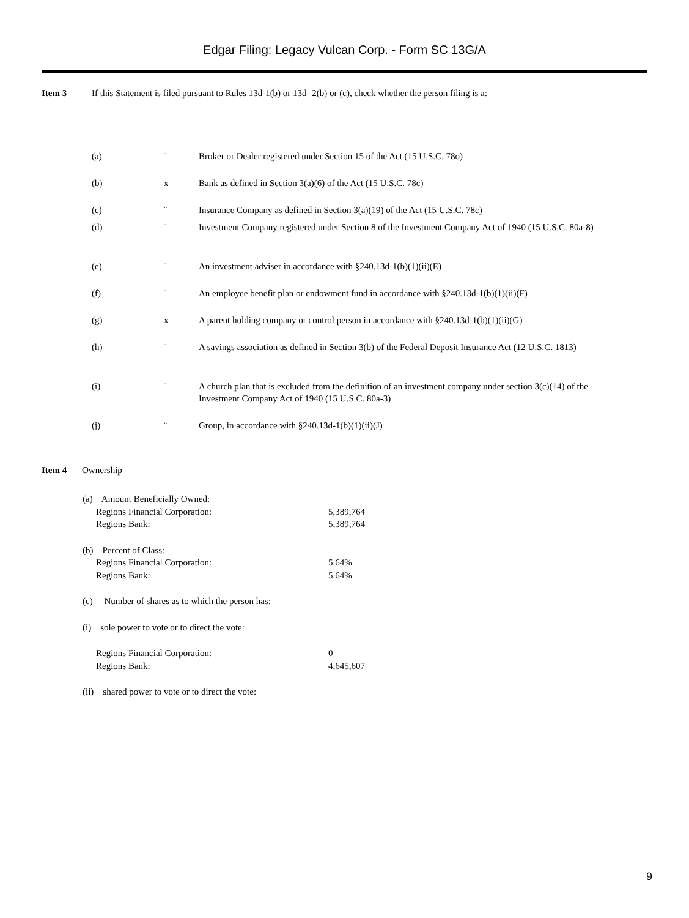Edgar Filing: Legacy Vulcan Corp. - Form SC 13G/A
Item 3 If this Statement is filed pursuant to Rules 13d-1(b) or 13d- 2(b) or (c), check whether the person filing is a:
| (a) | ¨ | Broker or Dealer registered under Section 15 of the Act (15 U.S.C. 78o) |
| (b) | x | Bank as defined in Section 3(a)(6) of the Act (15 U.S.C. 78c) |
| (c) | ¨ | Insurance Company as defined in Section 3(a)(19) of the Act (15 U.S.C. 78c) |
| (d) | ¨ | Investment Company registered under Section 8 of the Investment Company Act of 1940 (15 U.S.C. 80a-8) |
| (e) | ¨ | An investment adviser in accordance with §240.13d-1(b)(1)(ii)(E) |
| (f) | ¨ | An employee benefit plan or endowment fund in accordance with §240.13d-1(b)(1)(ii)(F) |
| (g) | x | A parent holding company or control person in accordance with §240.13d-1(b)(1)(ii)(G) |
| (h) | ¨ | A savings association as defined in Section 3(b) of the Federal Deposit Insurance Act (12 U.S.C. 1813) |
| (i) | ¨ | A church plan that is excluded from the definition of an investment company under section 3(c)(14) of the Investment Company Act of 1940 (15 U.S.C. 80a-3) |
| (j) | ¨ | Group, in accordance with §240.13d-1(b)(1)(ii)(J) |
Item 4 Ownership
| (a) Amount Beneficially Owned: | |
| Regions Financial Corporation: | 5,389,764 |
| Regions Bank: | 5,389,764 |
| (b) Percent of Class: | |
| Regions Financial Corporation: | 5.64% |
| Regions Bank: | 5.64% |
| (c) Number of shares as to which the person has: | |
| (i) sole power to vote or to direct the vote: | |
| Regions Financial Corporation: | 0 |
| Regions Bank: | 4,645,607 |
| (ii) shared power to vote or to direct the vote: | |
9